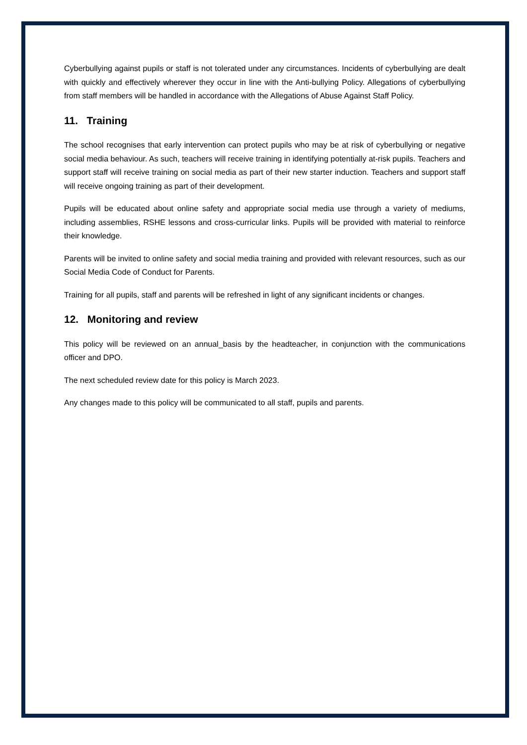Cyberbullying against pupils or staff is not tolerated under any circumstances. Incidents of cyberbullying are dealt with quickly and effectively wherever they occur in line with the Anti-bullying Policy. Allegations of cyberbullying from staff members will be handled in accordance with the Allegations of Abuse Against Staff Policy.
11. Training
The school recognises that early intervention can protect pupils who may be at risk of cyberbullying or negative social media behaviour. As such, teachers will receive training in identifying potentially at-risk pupils. Teachers and support staff will receive training on social media as part of their new starter induction. Teachers and support staff will receive ongoing training as part of their development.
Pupils will be educated about online safety and appropriate social media use through a variety of mediums, including assemblies, RSHE lessons and cross-curricular links. Pupils will be provided with material to reinforce their knowledge.
Parents will be invited to online safety and social media training and provided with relevant resources, such as our Social Media Code of Conduct for Parents.
Training for all pupils, staff and parents will be refreshed in light of any significant incidents or changes.
12. Monitoring and review
This policy will be reviewed on an annual_basis by the headteacher, in conjunction with the communications officer and DPO.
The next scheduled review date for this policy is March 2023.
Any changes made to this policy will be communicated to all staff, pupils and parents.